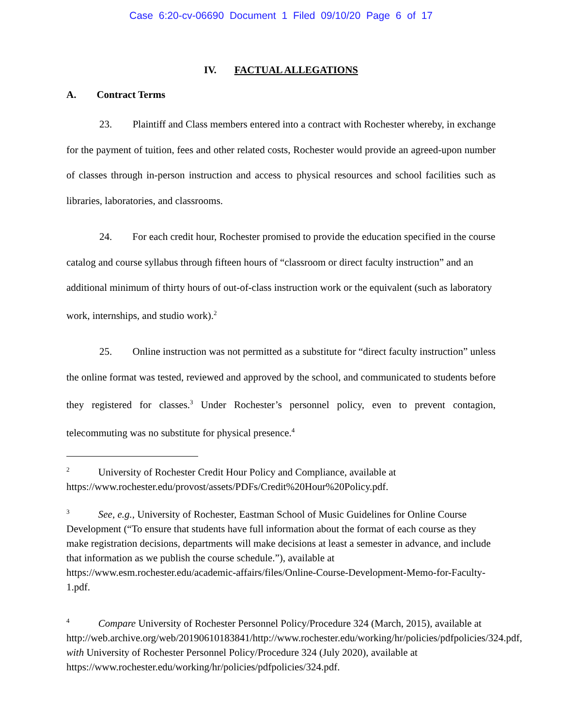Case 6:20-cv-06690 Document 1 Filed 09/10/20 Page 6 of 17
IV. FACTUAL ALLEGATIONS
A. Contract Terms
23. Plaintiff and Class members entered into a contract with Rochester whereby, in exchange for the payment of tuition, fees and other related costs, Rochester would provide an agreed-upon number of classes through in-person instruction and access to physical resources and school facilities such as libraries, laboratories, and classrooms.
24. For each credit hour, Rochester promised to provide the education specified in the course catalog and course syllabus through fifteen hours of “classroom or direct faculty instruction” and an additional minimum of thirty hours of out-of-class instruction work or the equivalent (such as laboratory work, internships, and studio work).<sup>2</sup>
25. Online instruction was not permitted as a substitute for “direct faculty instruction” unless the online format was tested, reviewed and approved by the school, and communicated to students before they registered for classes.<sup>3</sup> Under Rochester’s personnel policy, even to prevent contagion, telecommuting was no substitute for physical presence.<sup>4</sup>
<sup>2</sup> University of Rochester Credit Hour Policy and Compliance, available at https://www.rochester.edu/provost/assets/PDFs/Credit%20Hour%20Policy.pdf.
<sup>3</sup> See, e.g., University of Rochester, Eastman School of Music Guidelines for Online Course Development (“To ensure that students have full information about the format of each course as they make registration decisions, departments will make decisions at least a semester in advance, and include that information as we publish the course schedule.”), available at https://www.esm.rochester.edu/academic-affairs/files/Online-Course-Development-Memo-for-Faculty-1.pdf.
<sup>4</sup> Compare University of Rochester Personnel Policy/Procedure 324 (March, 2015), available at http://web.archive.org/web/20190610183841/http://www.rochester.edu/working/hr/policies/pdfpolicies/324.pdf, with University of Rochester Personnel Policy/Procedure 324 (July 2020), available at https://www.rochester.edu/working/hr/policies/pdfpolicies/324.pdf.